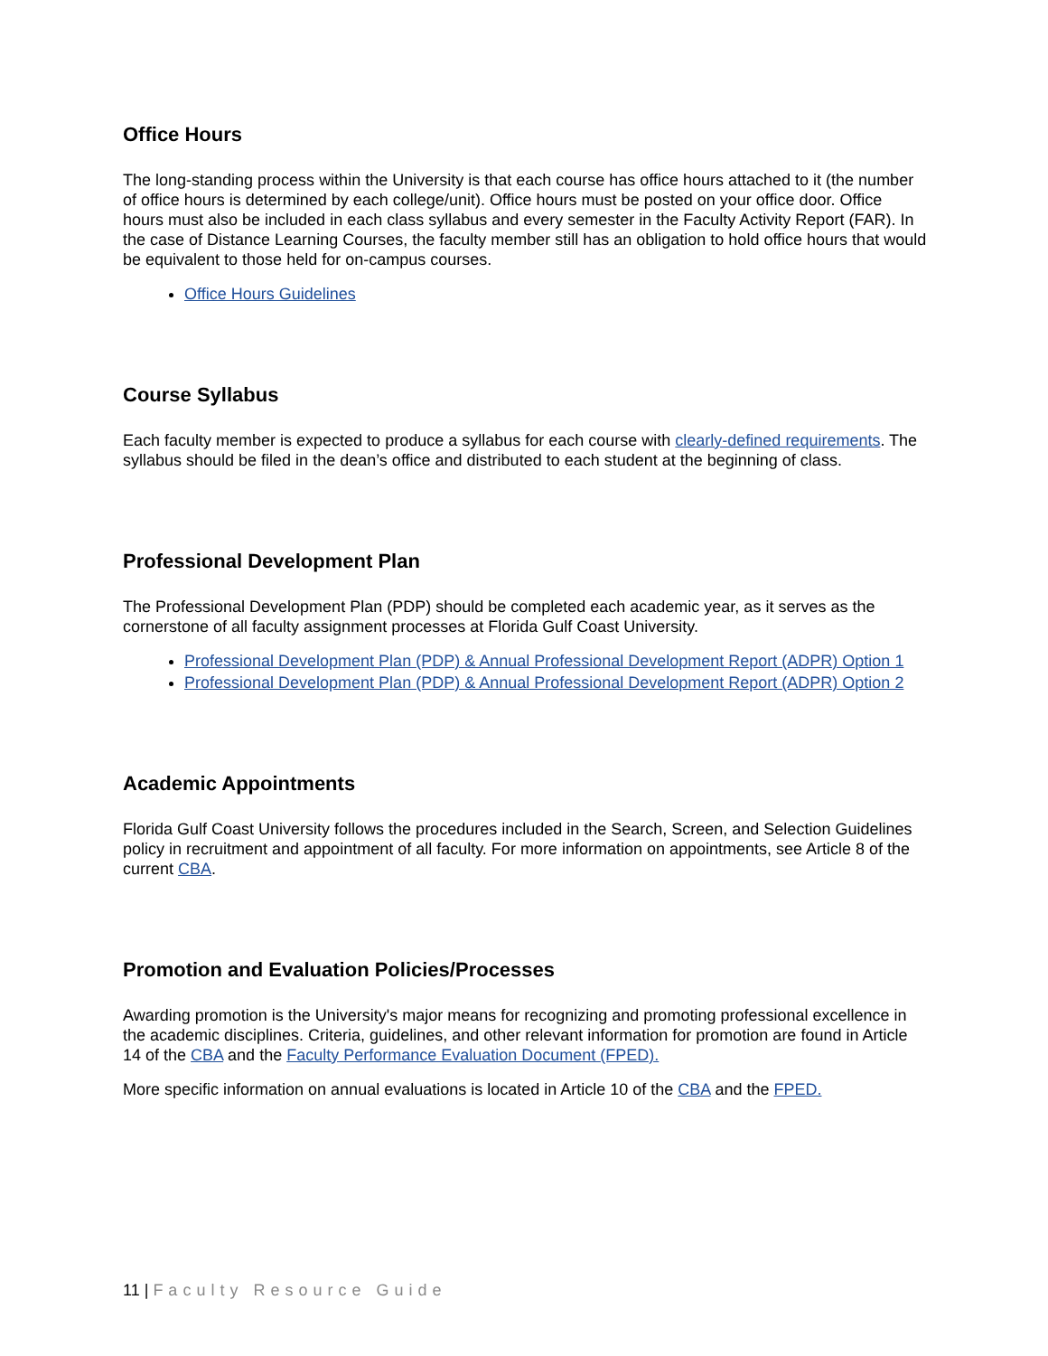Office Hours
The long-standing process within the University is that each course has office hours attached to it (the number of office hours is determined by each college/unit). Office hours must be posted on your office door. Office hours must also be included in each class syllabus and every semester in the Faculty Activity Report (FAR). In the case of Distance Learning Courses, the faculty member still has an obligation to hold office hours that would be equivalent to those held for on-campus courses.
Office Hours Guidelines
Course Syllabus
Each faculty member is expected to produce a syllabus for each course with clearly-defined requirements. The syllabus should be filed in the dean’s office and distributed to each student at the beginning of class.
Professional Development Plan
The Professional Development Plan (PDP) should be completed each academic year, as it serves as the cornerstone of all faculty assignment processes at Florida Gulf Coast University.
Professional Development Plan (PDP) & Annual Professional Development Report (ADPR) Option 1
Professional Development Plan (PDP) & Annual Professional Development Report (ADPR) Option 2
Academic Appointments
Florida Gulf Coast University follows the procedures included in the Search, Screen, and Selection Guidelines policy in recruitment and appointment of all faculty. For more information on appointments, see Article 8 of the current CBA.
Promotion and Evaluation Policies/Processes
Awarding promotion is the University's major means for recognizing and promoting professional excellence in the academic disciplines. Criteria, guidelines, and other relevant information for promotion are found in Article 14 of the CBA and the Faculty Performance Evaluation Document (FPED).
More specific information on annual evaluations is located in Article 10 of the CBA and the FPED.
11 | Faculty Resource Guide